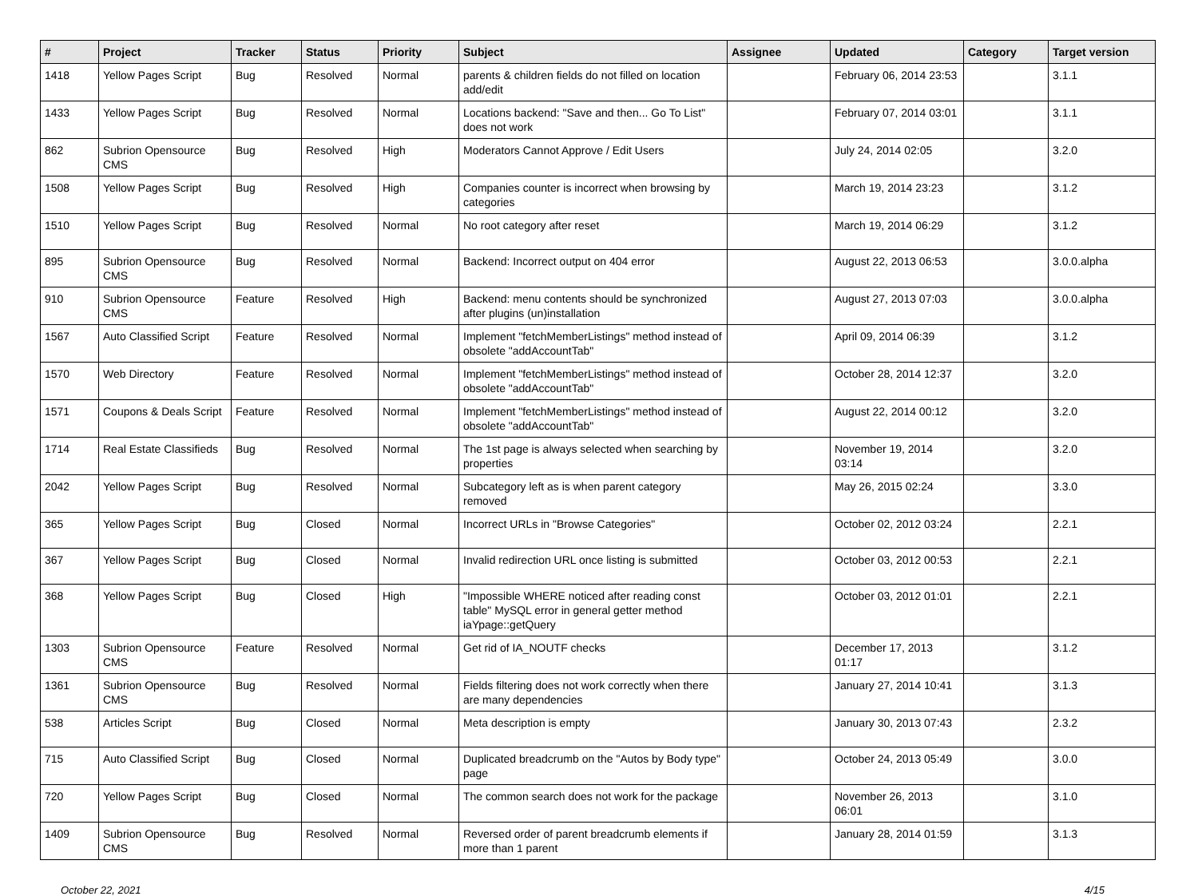| # | Project | Tracker | Status | Priority | Subject | Assignee | Updated | Category | Target version |
| --- | --- | --- | --- | --- | --- | --- | --- | --- | --- |
| 1418 | Yellow Pages Script | Bug | Resolved | Normal | parents & children fields do not filled on location add/edit | | February 06, 2014 23:53 | | 3.1.1 |
| 1433 | Yellow Pages Script | Bug | Resolved | Normal | Locations backend: "Save and then... Go To List" does not work | | February 07, 2014 03:01 | | 3.1.1 |
| 862 | Subrion Opensource CMS | Bug | Resolved | High | Moderators Cannot Approve / Edit Users | | July 24, 2014 02:05 | | 3.2.0 |
| 1508 | Yellow Pages Script | Bug | Resolved | High | Companies counter is incorrect when browsing by categories | | March 19, 2014 23:23 | | 3.1.2 |
| 1510 | Yellow Pages Script | Bug | Resolved | Normal | No root category after reset | | March 19, 2014 06:29 | | 3.1.2 |
| 895 | Subrion Opensource CMS | Bug | Resolved | Normal | Backend: Incorrect output on 404 error | | August 22, 2013 06:53 | | 3.0.0.alpha |
| 910 | Subrion Opensource CMS | Feature | Resolved | High | Backend: menu contents should be synchronized after plugins (un)installation | | August 27, 2013 07:03 | | 3.0.0.alpha |
| 1567 | Auto Classified Script | Feature | Resolved | Normal | Implement "fetchMemberListings" method instead of obsolete "addAccountTab" | | April 09, 2014 06:39 | | 3.1.2 |
| 1570 | Web Directory | Feature | Resolved | Normal | Implement "fetchMemberListings" method instead of obsolete "addAccountTab" | | October 28, 2014 12:37 | | 3.2.0 |
| 1571 | Coupons & Deals Script | Feature | Resolved | Normal | Implement "fetchMemberListings" method instead of obsolete "addAccountTab" | | August 22, 2014 00:12 | | 3.2.0 |
| 1714 | Real Estate Classifieds | Bug | Resolved | Normal | The 1st page is always selected when searching by properties | | November 19, 2014 03:14 | | 3.2.0 |
| 2042 | Yellow Pages Script | Bug | Resolved | Normal | Subcategory left as is when parent category removed | | May 26, 2015 02:24 | | 3.3.0 |
| 365 | Yellow Pages Script | Bug | Closed | Normal | Incorrect URLs in "Browse Categories" | | October 02, 2012 03:24 | | 2.2.1 |
| 367 | Yellow Pages Script | Bug | Closed | Normal | Invalid redirection URL once listing is submitted | | October 03, 2012 00:53 | | 2.2.1 |
| 368 | Yellow Pages Script | Bug | Closed | High | "Impossible WHERE noticed after reading const table" MySQL error in general getter method iaYpage::getQuery | | October 03, 2012 01:01 | | 2.2.1 |
| 1303 | Subrion Opensource CMS | Feature | Resolved | Normal | Get rid of IA_NOUTF checks | | December 17, 2013 01:17 | | 3.1.2 |
| 1361 | Subrion Opensource CMS | Bug | Resolved | Normal | Fields filtering does not work correctly when there are many dependencies | | January 27, 2014 10:41 | | 3.1.3 |
| 538 | Articles Script | Bug | Closed | Normal | Meta description is empty | | January 30, 2013 07:43 | | 2.3.2 |
| 715 | Auto Classified Script | Bug | Closed | Normal | Duplicated breadcrumb on the "Autos by Body type" page | | October 24, 2013 05:49 | | 3.0.0 |
| 720 | Yellow Pages Script | Bug | Closed | Normal | The common search does not work for the package | | November 26, 2013 06:01 | | 3.1.0 |
| 1409 | Subrion Opensource CMS | Bug | Resolved | Normal | Reversed order of parent breadcrumb elements if more than 1 parent | | January 28, 2014 01:59 | | 3.1.3 |
October 22, 2021 4/15